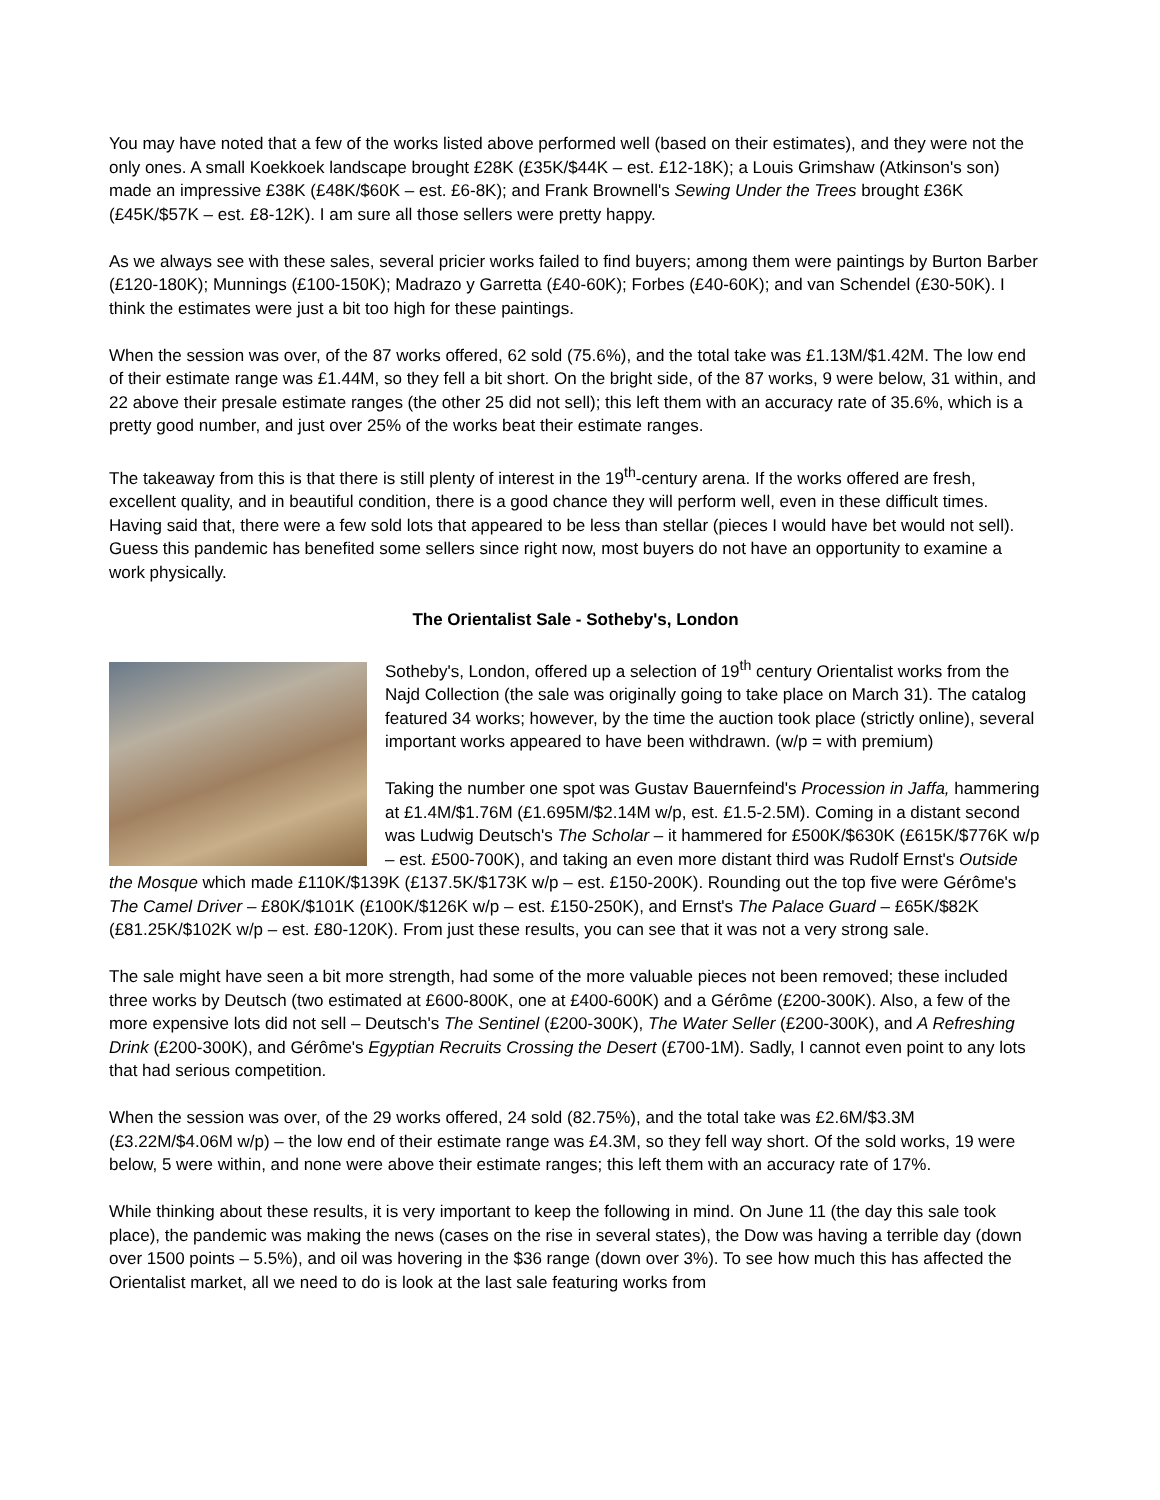You may have noted that a few of the works listed above performed well (based on their estimates), and they were not the only ones. A small Koekkoek landscape brought £28K (£35K/$44K – est. £12-18K); a Louis Grimshaw (Atkinson's son) made an impressive £38K (£48K/$60K – est. £6-8K); and Frank Brownell's Sewing Under the Trees brought £36K (£45K/$57K – est. £8-12K). I am sure all those sellers were pretty happy.
As we always see with these sales, several pricier works failed to find buyers; among them were paintings by Burton Barber (£120-180K); Munnings (£100-150K); Madrazo y Garretta (£40-60K); Forbes (£40-60K); and van Schendel (£30-50K). I think the estimates were just a bit too high for these paintings.
When the session was over, of the 87 works offered, 62 sold (75.6%), and the total take was £1.13M/$1.42M. The low end of their estimate range was £1.44M, so they fell a bit short. On the bright side, of the 87 works, 9 were below, 31 within, and 22 above their presale estimate ranges (the other 25 did not sell); this left them with an accuracy rate of 35.6%, which is a pretty good number, and just over 25% of the works beat their estimate ranges.
The takeaway from this is that there is still plenty of interest in the 19<sup>th</sup>-century arena. If the works offered are fresh, excellent quality, and in beautiful condition, there is a good chance they will perform well, even in these difficult times. Having said that, there were a few sold lots that appeared to be less than stellar (pieces I would have bet would not sell). Guess this pandemic has benefited some sellers since right now, most buyers do not have an opportunity to examine a work physically.
The Orientalist Sale - Sotheby's, London
Sotheby's, London, offered up a selection of 19<sup>th</sup> century Orientalist works from the Najd Collection (the sale was originally going to take place on March 31). The catalog featured 34 works; however, by the time the auction took place (strictly online), several important works appeared to have been withdrawn. (w/p = with premium)
Taking the number one spot was Gustav Bauernfeind's Procession in Jaffa, hammering at £1.4M/$1.76M (£1.695M/$2.14M w/p, est. £1.5-2.5M). Coming in a distant second was Ludwig Deutsch's The Scholar – it hammered for £500K/$630K (£615K/$776K w/p – est. £500-700K), and taking an even more distant third was Rudolf Ernst's Outside the Mosque which made £110K/$139K (£137.5K/$173K w/p – est. £150-200K). Rounding out the top five were Gérôme's The Camel Driver – £80K/$101K (£100K/$126K w/p – est. £150-250K), and Ernst's The Palace Guard – £65K/$82K (£81.25K/$102K w/p – est. £80-120K). From just these results, you can see that it was not a very strong sale.
The sale might have seen a bit more strength, had some of the more valuable pieces not been removed; these included three works by Deutsch (two estimated at £600-800K, one at £400-600K) and a Gérôme (£200-300K). Also, a few of the more expensive lots did not sell – Deutsch's The Sentinel (£200-300K), The Water Seller (£200-300K), and A Refreshing Drink (£200-300K), and Gérôme's Egyptian Recruits Crossing the Desert (£700-1M). Sadly, I cannot even point to any lots that had serious competition.
When the session was over, of the 29 works offered, 24 sold (82.75%), and the total take was £2.6M/$3.3M (£3.22M/$4.06M w/p) – the low end of their estimate range was £4.3M, so they fell way short. Of the sold works, 19 were below, 5 were within, and none were above their estimate ranges; this left them with an accuracy rate of 17%.
While thinking about these results, it is very important to keep the following in mind. On June 11 (the day this sale took place), the pandemic was making the news (cases on the rise in several states), the Dow was having a terrible day (down over 1500 points – 5.5%), and oil was hovering in the $36 range (down over 3%). To see how much this has affected the Orientalist market, all we need to do is look at the last sale featuring works from